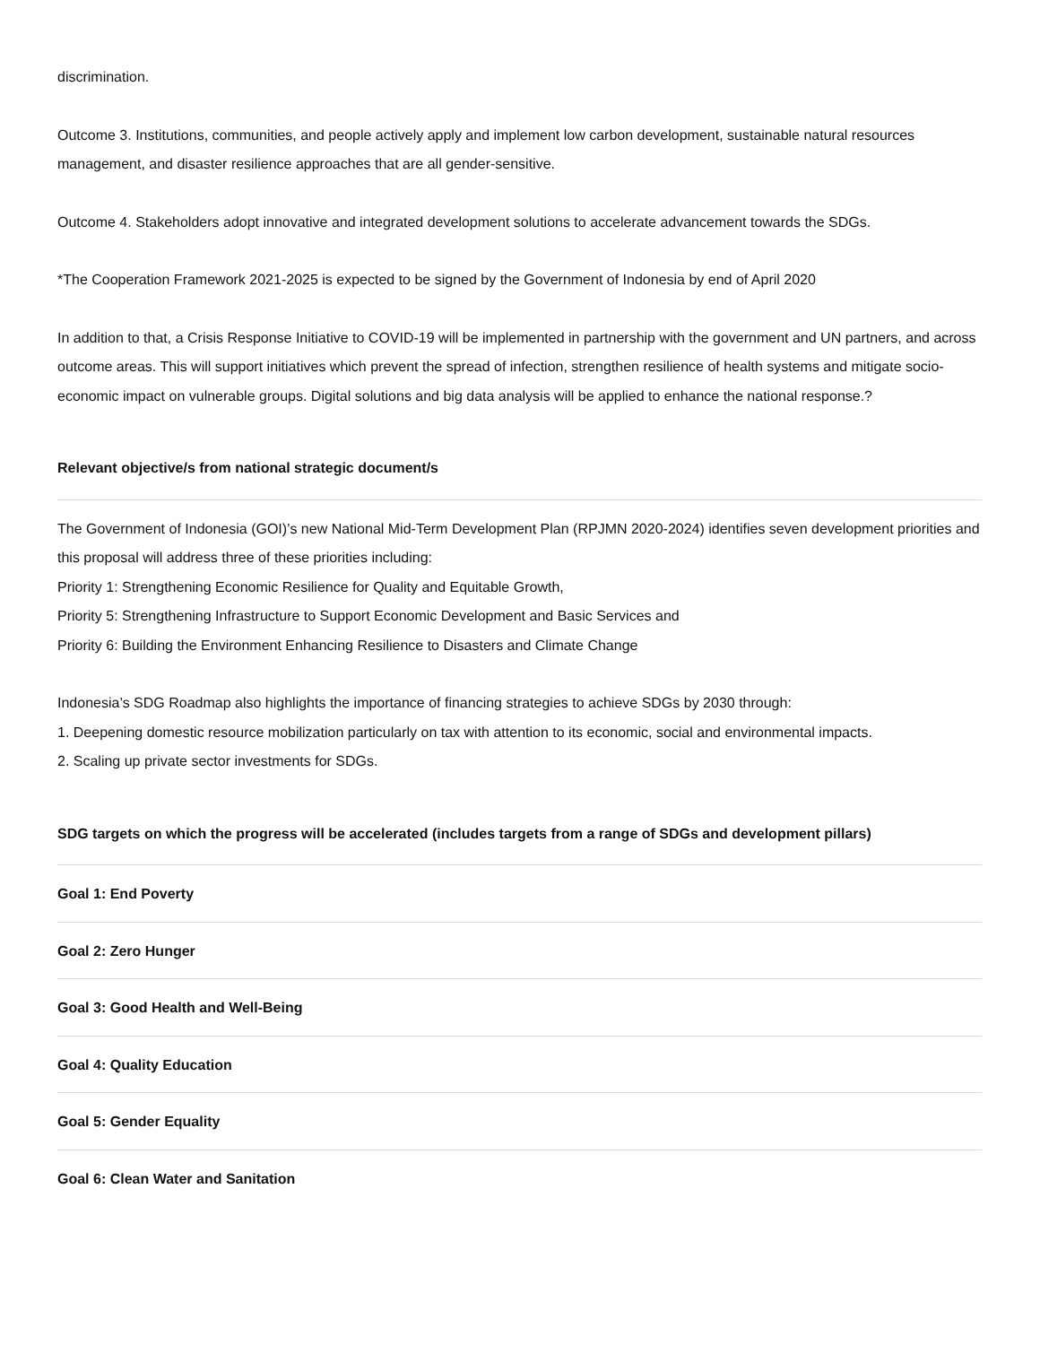discrimination.
Outcome 3. Institutions, communities, and people actively apply and implement low carbon development, sustainable natural resources management, and disaster resilience approaches that are all gender-sensitive.
Outcome 4. Stakeholders adopt innovative and integrated development solutions to accelerate advancement towards the SDGs.
*The Cooperation Framework 2021-2025 is expected to be signed by the Government of Indonesia by end of April 2020
In addition to that, a Crisis Response Initiative to COVID-19 will be implemented in partnership with the government and UN partners, and across outcome areas. This will support initiatives which prevent the spread of infection, strengthen resilience of health systems and mitigate socio-economic impact on vulnerable groups. Digital solutions and big data analysis will be applied to enhance the national response.?
Relevant objective/s from national strategic document/s
The Government of Indonesia (GOI)’s new National Mid-Term Development Plan (RPJMN 2020-2024) identifies seven development priorities and this proposal will address three of these priorities including:
Priority 1: Strengthening Economic Resilience for Quality and Equitable Growth,
Priority 5: Strengthening Infrastructure to Support Economic Development and Basic Services and
Priority 6: Building the Environment Enhancing Resilience to Disasters and Climate Change
Indonesia’s SDG Roadmap also highlights the importance of financing strategies to achieve SDGs by 2030 through:
1. Deepening domestic resource mobilization particularly on tax with attention to its economic, social and environmental impacts.
2. Scaling up private sector investments for SDGs.
SDG targets on which the progress will be accelerated (includes targets from a range of SDGs and development pillars)
Goal 1: End Poverty
Goal 2: Zero Hunger
Goal 3: Good Health and Well-Being
Goal 4: Quality Education
Goal 5: Gender Equality
Goal 6: Clean Water and Sanitation